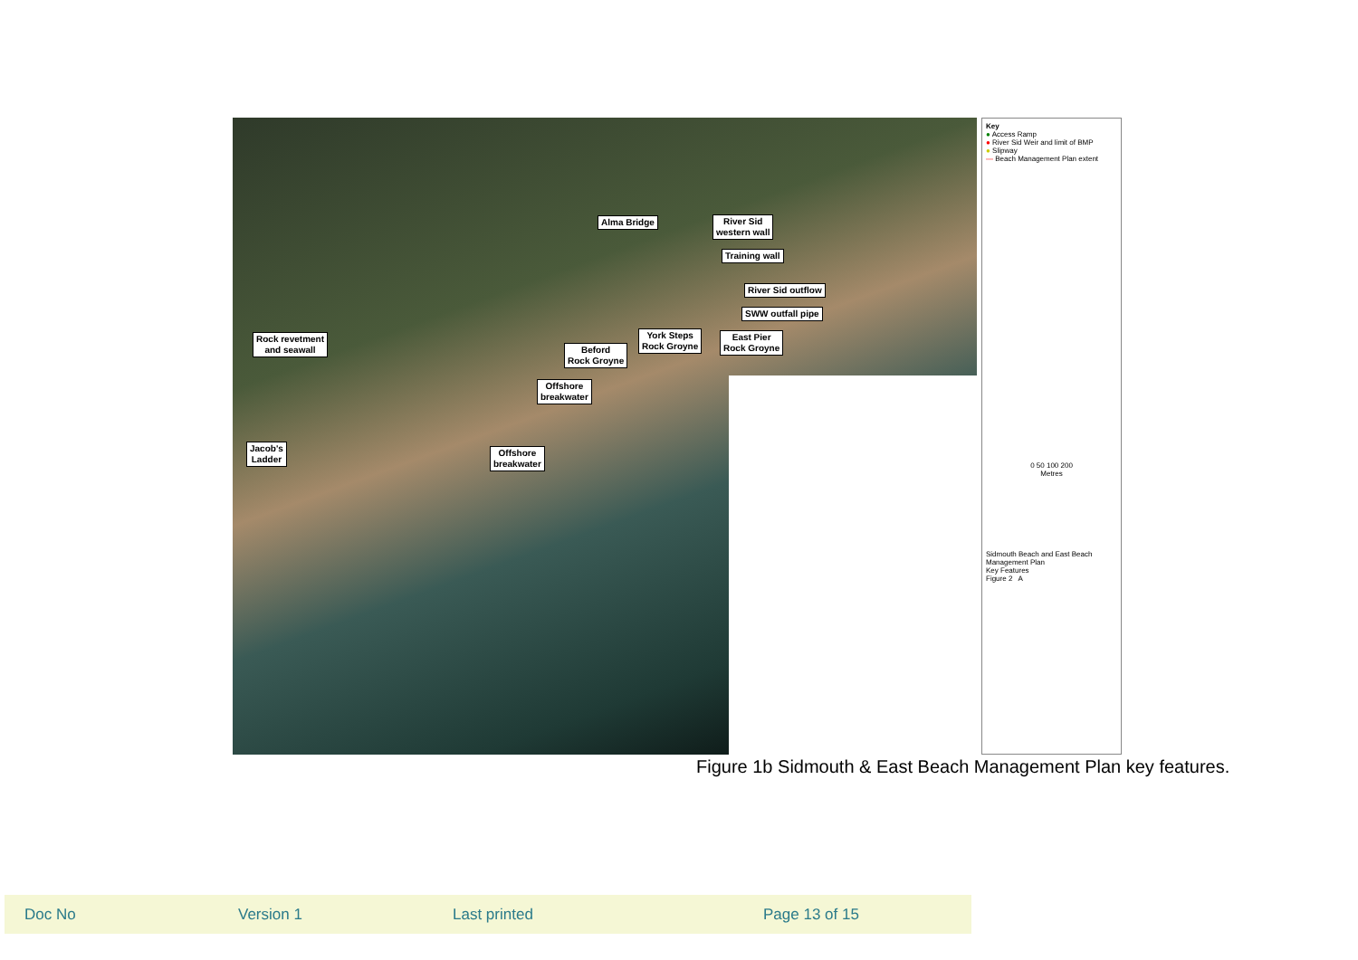River Sid
western wall
Alma Bridge
Training wall
River Sid outflow
SWW outfall pipe
Rock revetment
and seawall
York Steps
Rock Groyne
East Pier
Rock Groyne
Beford
Rock Groyne
Offshore
breakwater
Jacob's
Ladder
Offshore
breakwater
Key
● Access Ramp
● River Sid Weir and limit of BMP
● Slipway
— Beach Management Plan extent
0 50 100 200
Metres
Sidmouth Beach and East Beach Management Plan
Key Features
Figure 2 A
Figure 1b Sidmouth & East Beach Management Plan key features.
Doc No Version 1 Last printed Page 13 of 15